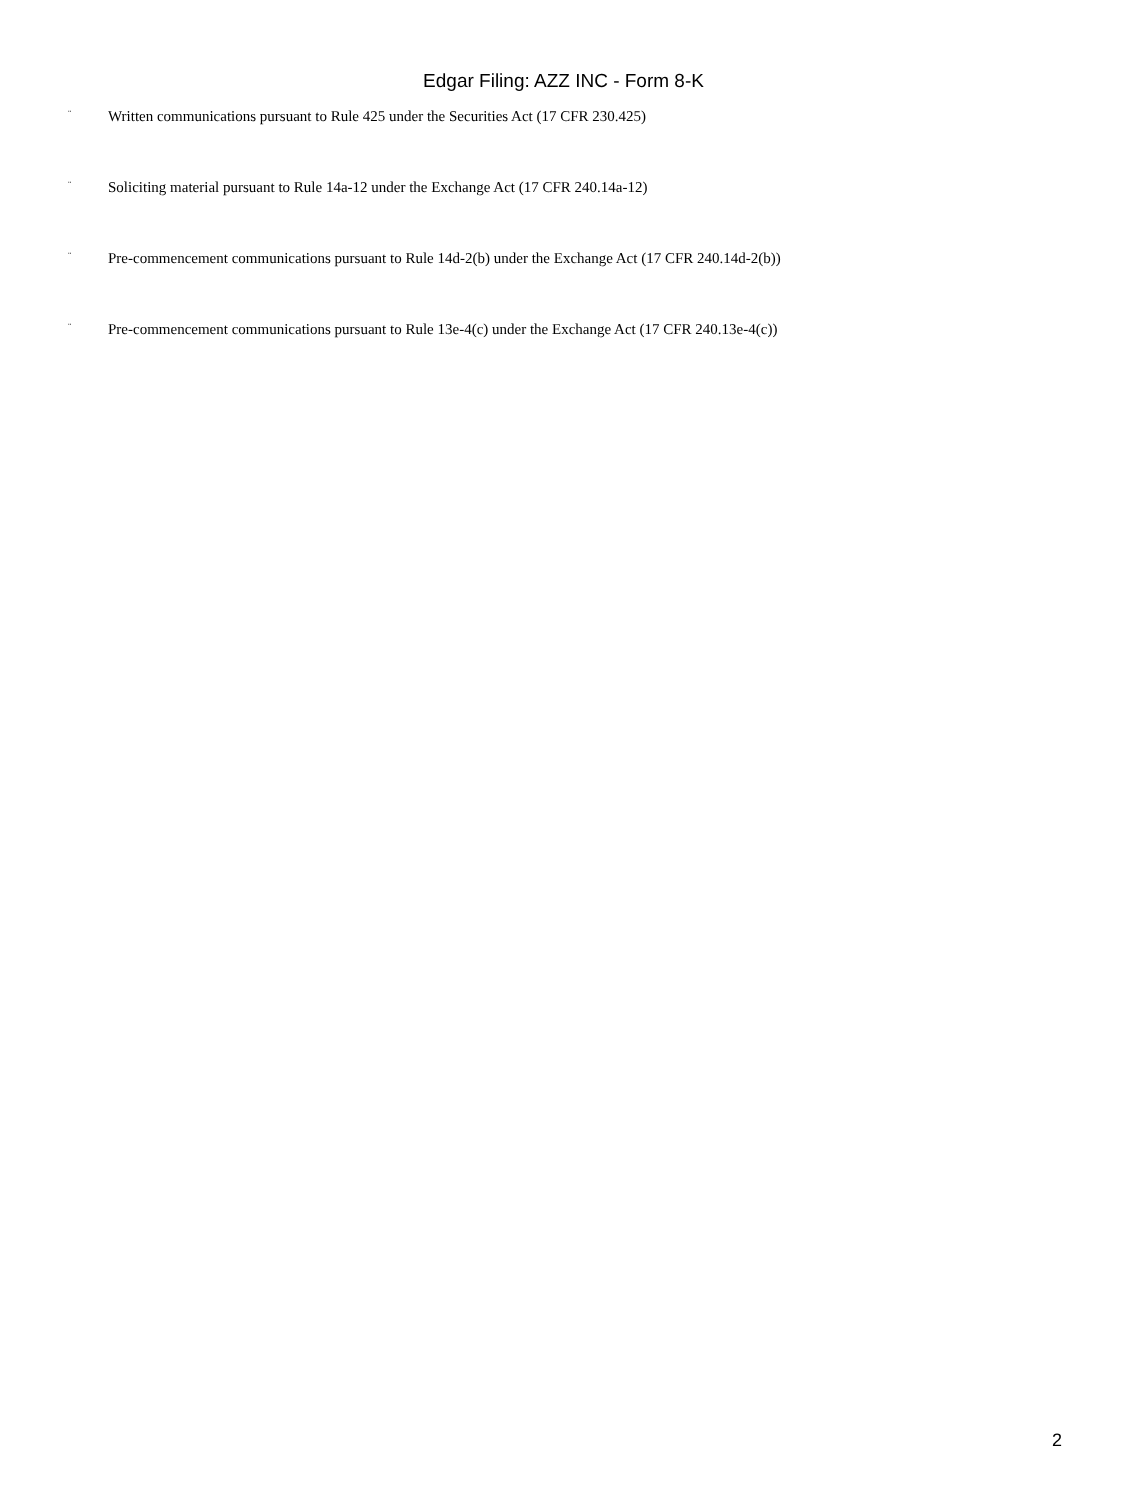Edgar Filing: AZZ INC - Form 8-K
¨ Written communications pursuant to Rule 425 under the Securities Act (17 CFR 230.425)
¨ Soliciting material pursuant to Rule 14a-12 under the Exchange Act (17 CFR 240.14a-12)
¨ Pre-commencement communications pursuant to Rule 14d-2(b) under the Exchange Act (17 CFR 240.14d-2(b))
¨ Pre-commencement communications pursuant to Rule 13e-4(c) under the Exchange Act (17 CFR 240.13e-4(c))
2